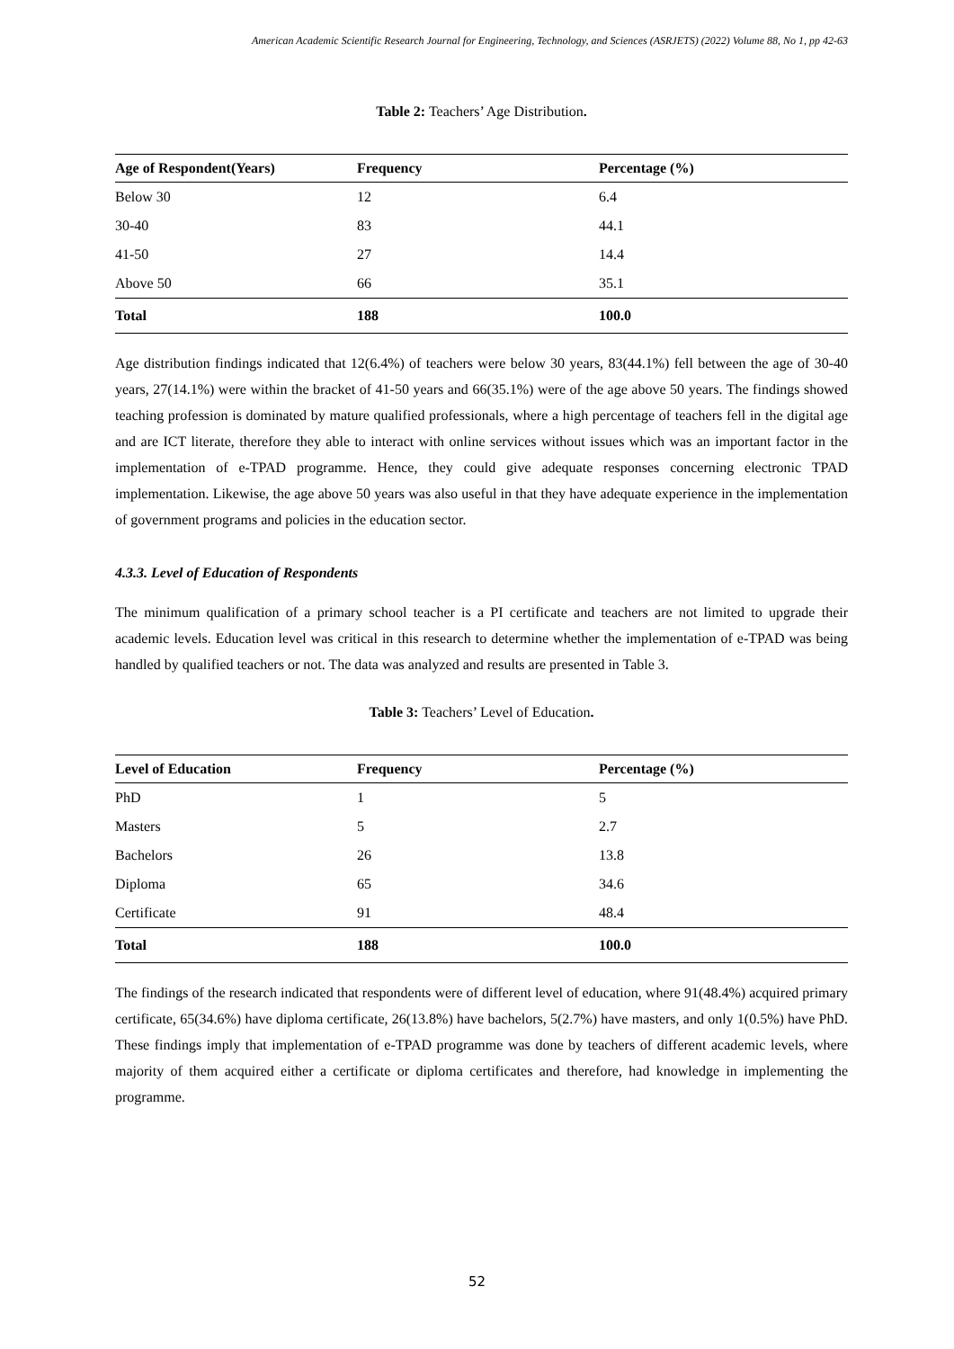American Academic Scientific Research Journal for Engineering, Technology, and Sciences (ASRJETS) (2022) Volume 88, No 1, pp 42-63
Table 2: Teachers’ Age Distribution.
| Age of Respondent(Years) | Frequency | Percentage (%) |
| --- | --- | --- |
| Below 30 | 12 | 6.4 |
| 30-40 | 83 | 44.1 |
| 41-50 | 27 | 14.4 |
| Above 50 | 66 | 35.1 |
| Total | 188 | 100.0 |
Age distribution findings indicated that 12(6.4%) of teachers were below 30 years, 83(44.1%) fell between the age of 30-40 years, 27(14.1%) were within the bracket of 41-50 years and 66(35.1%) were of the age above 50 years. The findings showed teaching profession is dominated by mature qualified professionals, where a high percentage of teachers fell in the digital age and are ICT literate, therefore they able to interact with online services without issues which was an important factor in the implementation of e-TPAD programme. Hence, they could give adequate responses concerning electronic TPAD implementation. Likewise, the age above 50 years was also useful in that they have adequate experience in the implementation of government programs and policies in the education sector.
4.3.3. Level of Education of Respondents
The minimum qualification of a primary school teacher is a PI certificate and teachers are not limited to upgrade their academic levels. Education level was critical in this research to determine whether the implementation of e-TPAD was being handled by qualified teachers or not. The data was analyzed and results are presented in Table 3.
Table 3: Teachers’ Level of Education.
| Level of Education | Frequency | Percentage (%) |
| --- | --- | --- |
| PhD | 1 | 5 |
| Masters | 5 | 2.7 |
| Bachelors | 26 | 13.8 |
| Diploma | 65 | 34.6 |
| Certificate | 91 | 48.4 |
| Total | 188 | 100.0 |
The findings of the research indicated that respondents were of different level of education, where 91(48.4%) acquired primary certificate, 65(34.6%) have diploma certificate, 26(13.8%) have bachelors, 5(2.7%) have masters, and only 1(0.5%) have PhD. These findings imply that implementation of e-TPAD programme was done by teachers of different academic levels, where majority of them acquired either a certificate or diploma certificates and therefore, had knowledge in implementing the programme.
52